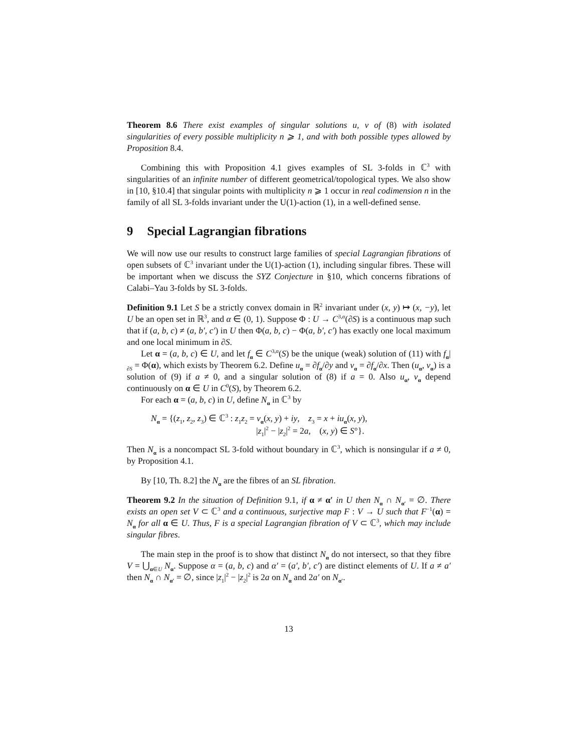Theorem 8.6 There exist examples of singular solutions u, v of (8) with isolated singularities of every possible multiplicity n ⩾ 1, and with both possible types allowed by Proposition 8.4.
Combining this with Proposition 4.1 gives examples of SL 3-folds in ℂ<sup>3</sup> with singularities of an infinite number of different geometrical/topological types. We also show in [10, §10.4] that singular points with multiplicity n ⩾ 1 occur in real codimension n in the family of all SL 3-folds invariant under the U(1)-action (1), in a well-defined sense.
9 Special Lagrangian fibrations
We will now use our results to construct large families of special Lagrangian fibrations of open subsets of ℂ<sup>3</sup> invariant under the U(1)-action (1), including singular fibres. These will be important when we discuss the SYZ Conjecture in §10, which concerns fibrations of Calabi–Yau 3-folds by SL 3-folds.
Definition 9.1 Let S be a strictly convex domain in ℝ<sup>2</sup> invariant under (x, y) ↦ (x, −y), let U be an open set in ℝ<sup>3</sup>, and α ∈ (0, 1). Suppose Φ : U → C<sup>3,α</sup>(∂S) is a continuous map such that if (a, b, c) ≠ (a, b′, c′) in U then Φ(a, b, c) − Φ(a, b′, c′) has exactly one local maximum and one local minimum in ∂S.
Let α = (a, b, c) ∈ U, and let f<sub>α</sub> ∈ C<sup>3,α</sup>(S) be the unique (weak) solution of (11) with f<sub>α</sub>|<sub>∂S</sub> = Φ(α), which exists by Theorem 6.2. Define u<sub>α</sub> = ∂f<sub>α</sub>/∂y and v<sub>α</sub> = ∂f<sub>α</sub>/∂x. Then (u<sub>α</sub>, v<sub>α</sub>) is a solution of (9) if a ≠ 0, and a singular solution of (8) if a = 0. Also u<sub>α</sub>, v<sub>α</sub> depend continuously on α ∈ U in C<sup>0</sup>(S), by Theorem 6.2.
For each α = (a, b, c) in U, define N<sub>α</sub> in ℂ<sup>3</sup> by
N<sub>α</sub> = {(z<sub>1</sub>, z<sub>2</sub>, z<sub>3</sub>) ∈ ℂ<sup>3</sup> : z<sub>1</sub>z<sub>2</sub> = v<sub>α</sub>(x, y) + iy, z<sub>3</sub> = x + iu<sub>α</sub>(x, y),
|z<sub>1</sub>|<sup>2</sup> − |z<sub>2</sub>|<sup>2</sup> = 2a, (x, y) ∈ S°}.
Then N<sub>α</sub> is a noncompact SL 3-fold without boundary in ℂ<sup>3</sup>, which is nonsingular if a ≠ 0, by Proposition 4.1.
By [10, Th. 8.2] the N<sub>α</sub> are the fibres of an SL fibration.
Theorem 9.2 In the situation of Definition 9.1, if α ≠ α′ in U then N<sub>α</sub> ∩ N<sub>α′</sub> = ∅. There exists an open set V ⊂ ℂ<sup>3</sup> and a continuous, surjective map F : V → U such that F<sup>−1</sup>(α) = N<sub>α</sub> for all α ∈ U. Thus, F is a special Lagrangian fibration of V ⊂ ℂ<sup>3</sup>, which may include singular fibres.
The main step in the proof is to show that distinct N<sub>α</sub> do not intersect, so that they fibre V = ⋃<sub>α∈U</sub> N<sub>α</sub>. Suppose α = (a, b, c) and α′ = (a′, b′, c′) are distinct elements of U. If a ≠ a′ then N<sub>α</sub> ∩ N<sub>α′</sub> = ∅, since |z<sub>1</sub>|<sup>2</sup> − |z<sub>2</sub>|<sup>2</sup> is 2a on N<sub>α</sub> and 2a′ on N<sub>α′</sub>.
13